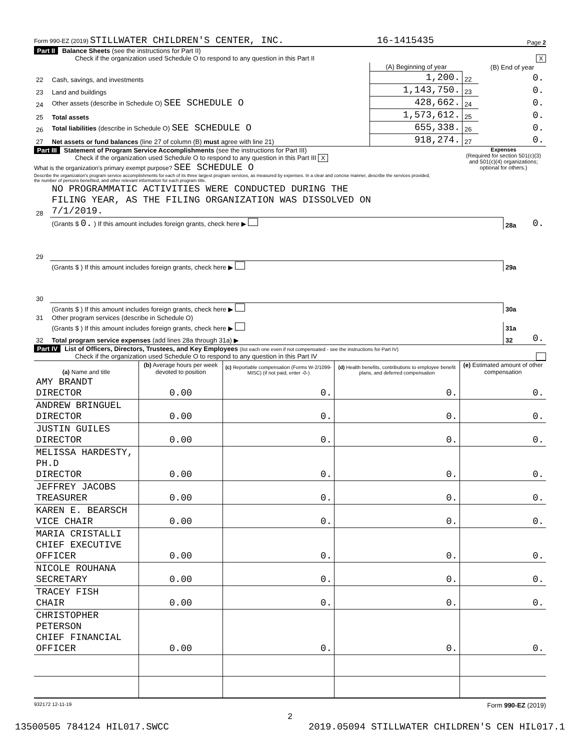Form 990-EZ (2019) STILLWATER CHILDREN'S CENTER, INC. 16-1415435 Page 2
Part II Balance Sheets (see the instructions for Part II)
Check if the organization used Schedule O to respond to any question in this Part II X
| | | (A) Beginning of year | | (B) End of year |
| 22 | Cash, savings, and investments | 1,200. | 22 | 0. |
| 23 | Land and buildings | 1,143,750. | 23 | 0. |
| 24 | Other assets (describe in Schedule O) SEE SCHEDULE O | 428,662. | 24 | 0. |
| 25 | Total assets | 1,573,612. | 25 | 0. |
| 26 | Total liabilities (describe in Schedule O) SEE SCHEDULE O | 655,338. | 26 | 0. |
| 27 | Net assets or fund balances (line 27 of column (B) must agree with line 21) | 918,274. | 27 | 0. |
Part III Statement of Program Service Accomplishments (see the instructions for Part III) Expenses
(Required for section 501(c)(3) and 501(c)(4) organizations; optional for others.)
Check if the organization used Schedule O to respond to any question in this Part III X
What is the organization's primary exempt purpose? SEE SCHEDULE O
Describe the organization's program service accomplishments for each of its three largest program services, as measured by expenses. In a clear and concise manner, describe the services provided, the number of persons benefited, and other relevant information for each program title.
| 28 | NO PROGRAMMATIC ACTIVITIES WERE CONDUCTED DURING THE FILING YEAR, AS THE FILING ORGANIZATION WAS DISSOLVED ON 7/1/2019. | | |
| | (Grants $ 0. ) If this amount includes foreign grants, check here ▶ | 28a | 0. |
| 29 | | | |
| | (Grants $ ) If this amount includes foreign grants, check here ▶ | 29a | |
| 30 | | | |
| | (Grants $ ) If this amount includes foreign grants, check here ▶ | 30a | |
| 31 | Other program services (describe in Schedule O) | | |
| | (Grants $ ) If this amount includes foreign grants, check here ▶ | 31a | |
| 32 | Total program service expenses (add lines 28a through 31a) ▶ | 32 | 0. |
Part IV List of Officers, Directors, Trustees, and Key Employees (list each one even if not compensated - see the instructions for Part IV)
Check if the organization used Schedule O to respond to any question in this Part IV
| (a) Name and title | (b) Average hours per week devoted to position | (c) Reportable compensation (Forms W-2/1099-MISC) (if not paid, enter -0-) | (d) Health benefits, contributions to employee benefit plans, and deferred compensation | (e) Estimated amount of other compensation |
| --- | --- | --- | --- | --- |
| AMY BRANDT DIRECTOR | 0.00 | 0. | 0. | 0. |
| ANDREW BRINGUEL DIRECTOR | 0.00 | 0. | 0. | 0. |
| JUSTIN GUILES DIRECTOR | 0.00 | 0. | 0. | 0. |
| MELISSA HARDESTY, PH.D DIRECTOR | 0.00 | 0. | 0. | 0. |
| JEFFREY JACOBS TREASURER | 0.00 | 0. | 0. | 0. |
| KAREN E. BEARSCH VICE CHAIR | 0.00 | 0. | 0. | 0. |
| MARIA CRISTALLI CHIEF EXECUTIVE OFFICER | 0.00 | 0. | 0. | 0. |
| NICOLE ROUHANA SECRETARY | 0.00 | 0. | 0. | 0. |
| TRACEY FISH CHAIR | 0.00 | 0. | 0. | 0. |
| CHRISTOPHER PETERSON CHIEF FINANCIAL OFFICER | 0.00 | 0. | 0. | 0. |
932172 12-11-19 Form 990-EZ (2019)
2
13500505 784124 HIL017.SWCC 2019.05094 STILLWATER CHILDREN'S CEN HIL017.1